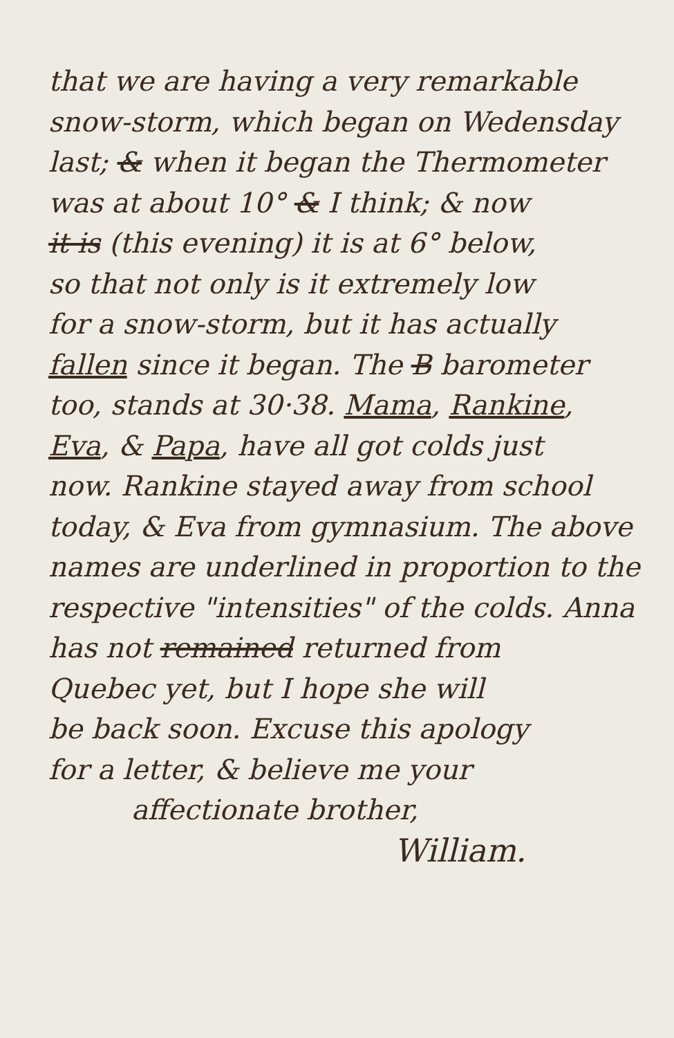that we are having a very remarkable
snow-storm, which began on Wedensday
last; & when it began the Thermometer
was at about 10° & I think; & now
it is (this evening) it is at 6° below,
so that not only is it extremely low
for a snow-storm, but it has actually
fallen since it began. The B barometer
too, stands at 30·38. Mama, Rankine,
Eva, & Papa, have all got colds just
now. Rankine stayed away from school
today, & Eva from gymnasium. The above
names are underlined in proportion to the
respective "intensities" of the colds. Anna
has not remained returned from
Quebec yet, but I hope she will
be back soon. Excuse this apology
for a letter, & believe me your
affectionate brother,
William.